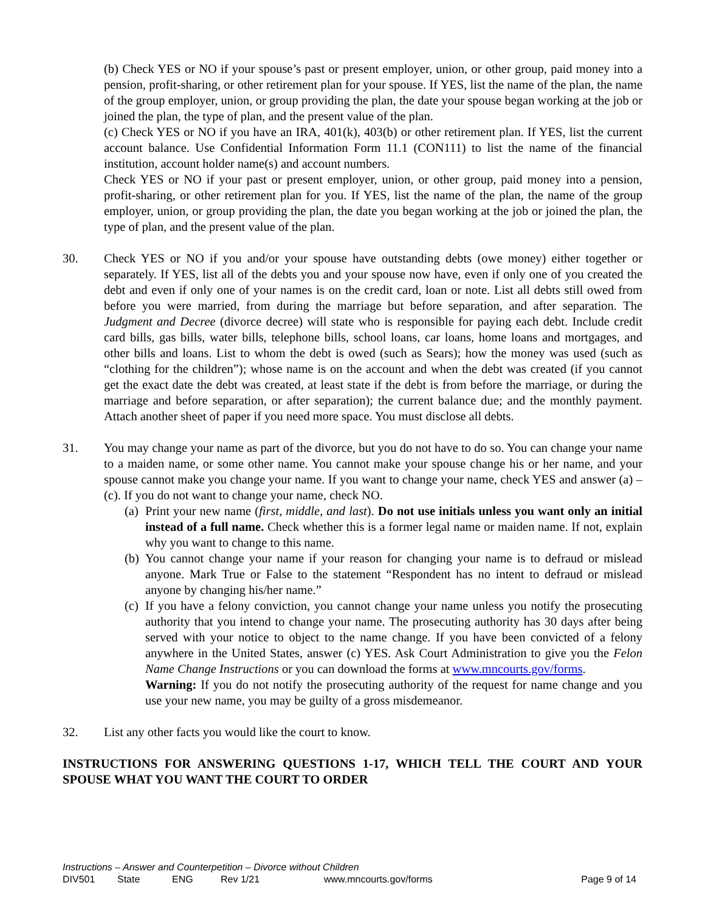(b) Check YES or NO if your spouse’s past or present employer, union, or other group, paid money into a pension, profit-sharing, or other retirement plan for your spouse. If YES, list the name of the plan, the name of the group employer, union, or group providing the plan, the date your spouse began working at the job or joined the plan, the type of plan, and the present value of the plan.
(c) Check YES or NO if you have an IRA, 401(k), 403(b) or other retirement plan. If YES, list the current account balance. Use Confidential Information Form 11.1 (CON111) to list the name of the financial institution, account holder name(s) and account numbers.
Check YES or NO if your past or present employer, union, or other group, paid money into a pension, profit-sharing, or other retirement plan for you. If YES, list the name of the plan, the name of the group employer, union, or group providing the plan, the date you began working at the job or joined the plan, the type of plan, and the present value of the plan.
30. Check YES or NO if you and/or your spouse have outstanding debts (owe money) either together or separately. If YES, list all of the debts you and your spouse now have, even if only one of you created the debt and even if only one of your names is on the credit card, loan or note. List all debts still owed from before you were married, from during the marriage but before separation, and after separation. The Judgment and Decree (divorce decree) will state who is responsible for paying each debt. Include credit card bills, gas bills, water bills, telephone bills, school loans, car loans, home loans and mortgages, and other bills and loans. List to whom the debt is owed (such as Sears); how the money was used (such as “clothing for the children”); whose name is on the account and when the debt was created (if you cannot get the exact date the debt was created, at least state if the debt is from before the marriage, or during the marriage and before separation, or after separation); the current balance due; and the monthly payment. Attach another sheet of paper if you need more space. You must disclose all debts.
31. You may change your name as part of the divorce, but you do not have to do so. You can change your name to a maiden name, or some other name. You cannot make your spouse change his or her name, and your spouse cannot make you change your name. If you want to change your name, check YES and answer (a) – (c). If you do not want to change your name, check NO.
(a)
Print your new name (first, middle, and last). Do not use initials unless you want only an initial instead of a full name. Check whether this is a former legal name or maiden name. If not, explain why you want to change to this name.
(b)
You cannot change your name if your reason for changing your name is to defraud or mislead anyone. Mark True or False to the statement “Respondent has no intent to defraud or mislead anyone by changing his/her name.”
(c)
If you have a felony conviction, you cannot change your name unless you notify the prosecuting authority that you intend to change your name. The prosecuting authority has 30 days after being served with your notice to object to the name change. If you have been convicted of a felony anywhere in the United States, answer (c) YES. Ask Court Administration to give you the Felon Name Change Instructions or you can download the forms at www.mncourts.gov/forms.
Warning: If you do not notify the prosecuting authority of the request for name change and you use your new name, you may be guilty of a gross misdemeanor.
32. List any other facts you would like the court to know.
INSTRUCTIONS FOR ANSWERING QUESTIONS 1-17, WHICH TELL THE COURT AND YOUR SPOUSE WHAT YOU WANT THE COURT TO ORDER
Instructions – Answer and Counterpetition – Divorce without Children
DIV501 State ENG Rev 1/21 www.mncourts.gov/forms Page 9 of 14